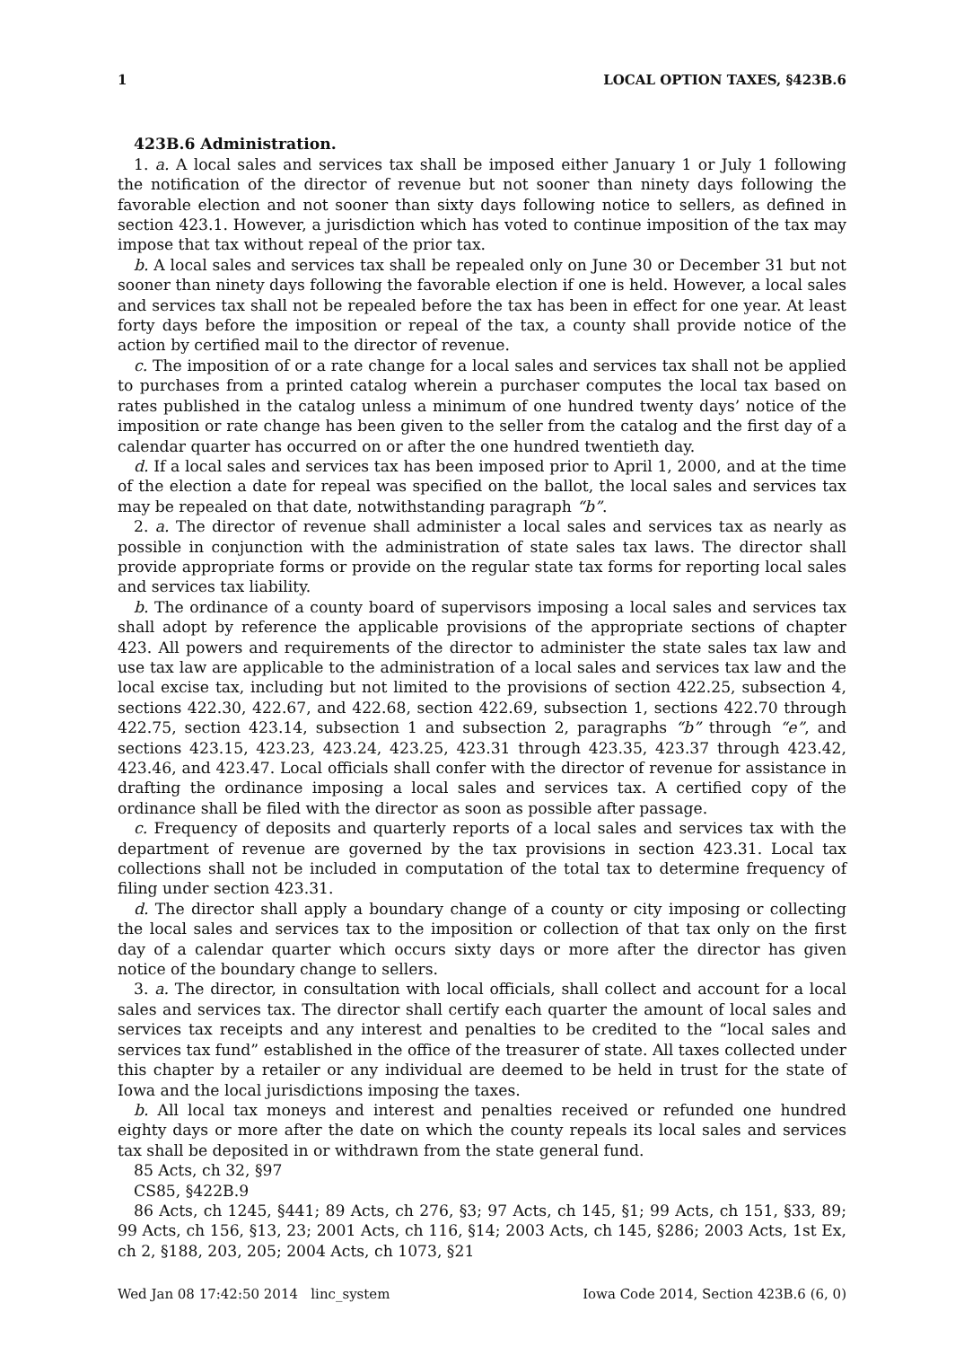1 LOCAL OPTION TAXES, §423B.6
423B.6 Administration.
1. a. A local sales and services tax shall be imposed either January 1 or July 1 following the notification of the director of revenue but not sooner than ninety days following the favorable election and not sooner than sixty days following notice to sellers, as defined in section 423.1. However, a jurisdiction which has voted to continue imposition of the tax may impose that tax without repeal of the prior tax.
b. A local sales and services tax shall be repealed only on June 30 or December 31 but not sooner than ninety days following the favorable election if one is held. However, a local sales and services tax shall not be repealed before the tax has been in effect for one year. At least forty days before the imposition or repeal of the tax, a county shall provide notice of the action by certified mail to the director of revenue.
c. The imposition of or a rate change for a local sales and services tax shall not be applied to purchases from a printed catalog wherein a purchaser computes the local tax based on rates published in the catalog unless a minimum of one hundred twenty days’ notice of the imposition or rate change has been given to the seller from the catalog and the first day of a calendar quarter has occurred on or after the one hundred twentieth day.
d. If a local sales and services tax has been imposed prior to April 1, 2000, and at the time of the election a date for repeal was specified on the ballot, the local sales and services tax may be repealed on that date, notwithstanding paragraph “b”.
2. a. The director of revenue shall administer a local sales and services tax as nearly as possible in conjunction with the administration of state sales tax laws. The director shall provide appropriate forms or provide on the regular state tax forms for reporting local sales and services tax liability.
b. The ordinance of a county board of supervisors imposing a local sales and services tax shall adopt by reference the applicable provisions of the appropriate sections of chapter 423. All powers and requirements of the director to administer the state sales tax law and use tax law are applicable to the administration of a local sales and services tax law and the local excise tax, including but not limited to the provisions of section 422.25, subsection 4, sections 422.30, 422.67, and 422.68, section 422.69, subsection 1, sections 422.70 through 422.75, section 423.14, subsection 1 and subsection 2, paragraphs “b” through “e”, and sections 423.15, 423.23, 423.24, 423.25, 423.31 through 423.35, 423.37 through 423.42, 423.46, and 423.47. Local officials shall confer with the director of revenue for assistance in drafting the ordinance imposing a local sales and services tax. A certified copy of the ordinance shall be filed with the director as soon as possible after passage.
c. Frequency of deposits and quarterly reports of a local sales and services tax with the department of revenue are governed by the tax provisions in section 423.31. Local tax collections shall not be included in computation of the total tax to determine frequency of filing under section 423.31.
d. The director shall apply a boundary change of a county or city imposing or collecting the local sales and services tax to the imposition or collection of that tax only on the first day of a calendar quarter which occurs sixty days or more after the director has given notice of the boundary change to sellers.
3. a. The director, in consultation with local officials, shall collect and account for a local sales and services tax. The director shall certify each quarter the amount of local sales and services tax receipts and any interest and penalties to be credited to the “local sales and services tax fund” established in the office of the treasurer of state. All taxes collected under this chapter by a retailer or any individual are deemed to be held in trust for the state of Iowa and the local jurisdictions imposing the taxes.
b. All local tax moneys and interest and penalties received or refunded one hundred eighty days or more after the date on which the county repeals its local sales and services tax shall be deposited in or withdrawn from the state general fund.
85 Acts, ch 32, §97
CS85, §422B.9
86 Acts, ch 1245, §441; 89 Acts, ch 276, §3; 97 Acts, ch 145, §1; 99 Acts, ch 151, §33, 89; 99 Acts, ch 156, §13, 23; 2001 Acts, ch 116, §14; 2003 Acts, ch 145, §286; 2003 Acts, 1st Ex, ch 2, §188, 203, 205; 2004 Acts, ch 1073, §21
Wed Jan 08 17:42:50 2014 linc_system Iowa Code 2014, Section 423B.6 (6, 0)